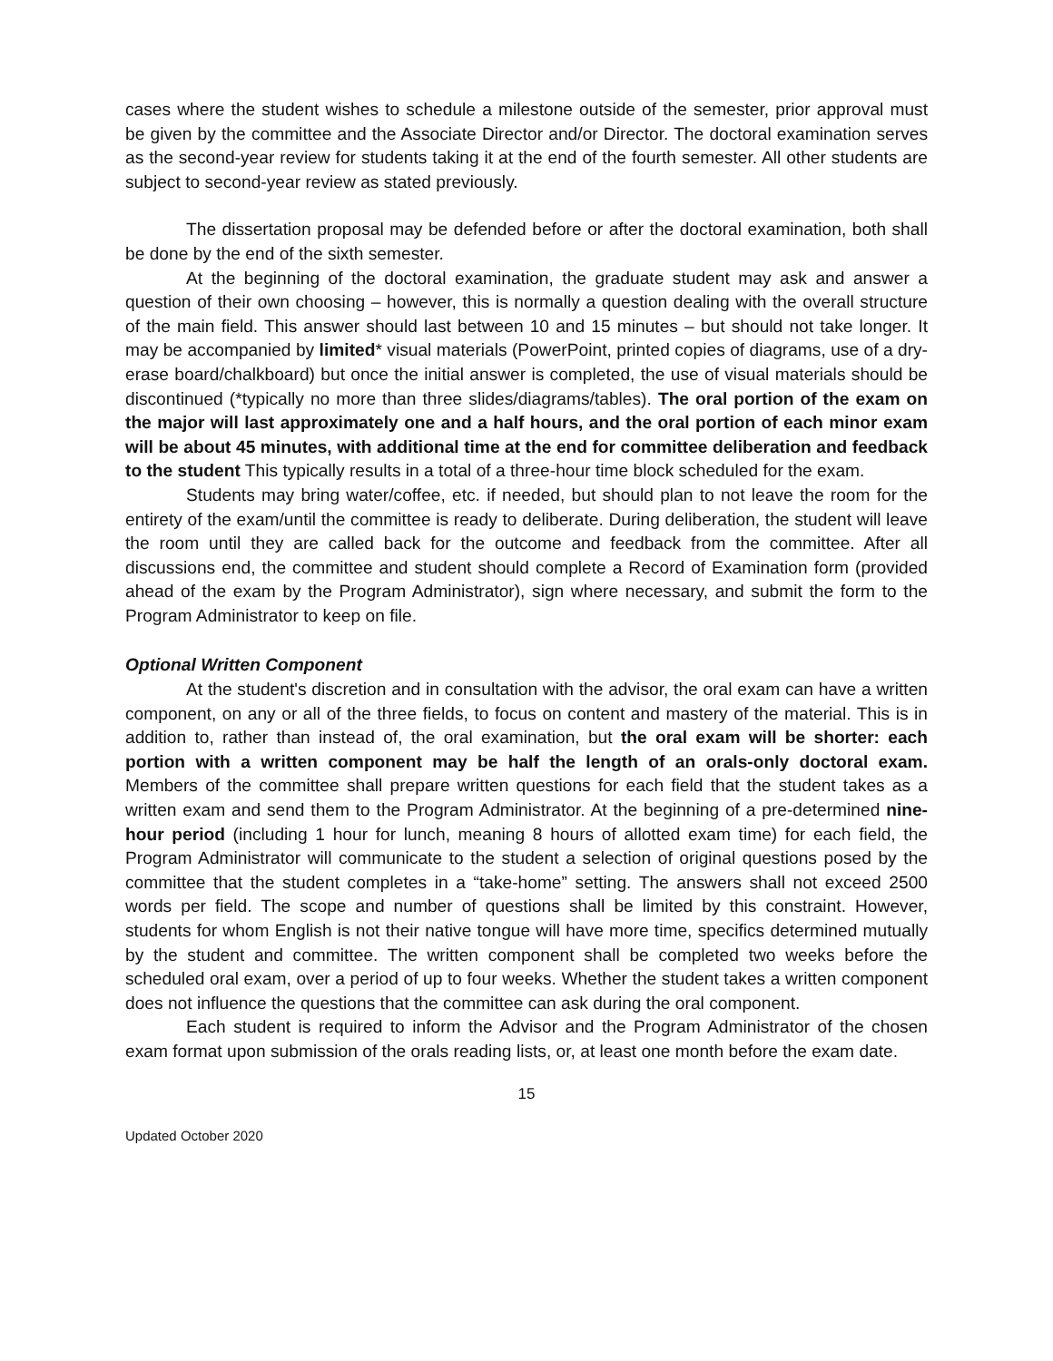cases where the student wishes to schedule a milestone outside of the semester, prior approval must be given by the committee and the Associate Director and/or Director. The doctoral examination serves as the second-year review for students taking it at the end of the fourth semester. All other students are subject to second-year review as stated previously.
The dissertation proposal may be defended before or after the doctoral examination, both shall be done by the end of the sixth semester.
At the beginning of the doctoral examination, the graduate student may ask and answer a question of their own choosing – however, this is normally a question dealing with the overall structure of the main field. This answer should last between 10 and 15 minutes – but should not take longer. It may be accompanied by limited* visual materials (PowerPoint, printed copies of diagrams, use of a dry-erase board/chalkboard) but once the initial answer is completed, the use of visual materials should be discontinued (*typically no more than three slides/diagrams/tables). The oral portion of the exam on the major will last approximately one and a half hours, and the oral portion of each minor exam will be about 45 minutes, with additional time at the end for committee deliberation and feedback to the student This typically results in a total of a three-hour time block scheduled for the exam.
Students may bring water/coffee, etc. if needed, but should plan to not leave the room for the entirety of the exam/until the committee is ready to deliberate. During deliberation, the student will leave the room until they are called back for the outcome and feedback from the committee. After all discussions end, the committee and student should complete a Record of Examination form (provided ahead of the exam by the Program Administrator), sign where necessary, and submit the form to the Program Administrator to keep on file.
Optional Written Component
At the student's discretion and in consultation with the advisor, the oral exam can have a written component, on any or all of the three fields, to focus on content and mastery of the material. This is in addition to, rather than instead of, the oral examination, but the oral exam will be shorter: each portion with a written component may be half the length of an orals-only doctoral exam. Members of the committee shall prepare written questions for each field that the student takes as a written exam and send them to the Program Administrator. At the beginning of a pre-determined nine-hour period (including 1 hour for lunch, meaning 8 hours of allotted exam time) for each field, the Program Administrator will communicate to the student a selection of original questions posed by the committee that the student completes in a “take-home” setting. The answers shall not exceed 2500 words per field. The scope and number of questions shall be limited by this constraint. However, students for whom English is not their native tongue will have more time, specifics determined mutually by the student and committee. The written component shall be completed two weeks before the scheduled oral exam, over a period of up to four weeks. Whether the student takes a written component does not influence the questions that the committee can ask during the oral component.
Each student is required to inform the Advisor and the Program Administrator of the chosen exam format upon submission of the orals reading lists, or, at least one month before the exam date.
15
Updated October 2020